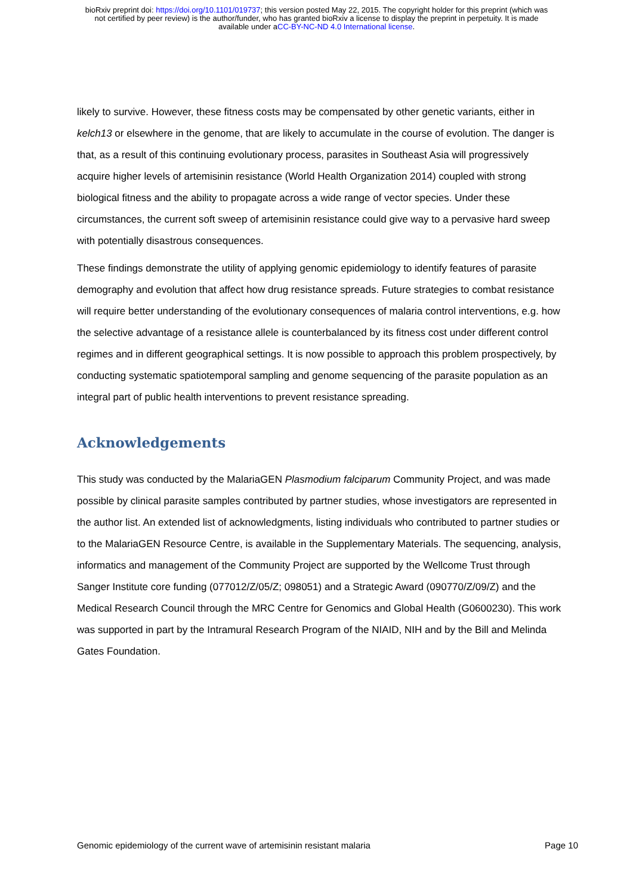bioRxiv preprint doi: https://doi.org/10.1101/019737; this version posted May 22, 2015. The copyright holder for this preprint (which was
not certified by peer review) is the author/funder, who has granted bioRxiv a license to display the preprint in perpetuity. It is made
available under aCC-BY-NC-ND 4.0 International license.
likely to survive. However, these fitness costs may be compensated by other genetic variants, either in kelch13 or elsewhere in the genome, that are likely to accumulate in the course of evolution. The danger is that, as a result of this continuing evolutionary process, parasites in Southeast Asia will progressively acquire higher levels of artemisinin resistance (World Health Organization 2014) coupled with strong biological fitness and the ability to propagate across a wide range of vector species. Under these circumstances, the current soft sweep of artemisinin resistance could give way to a pervasive hard sweep with potentially disastrous consequences.
These findings demonstrate the utility of applying genomic epidemiology to identify features of parasite demography and evolution that affect how drug resistance spreads. Future strategies to combat resistance will require better understanding of the evolutionary consequences of malaria control interventions, e.g. how the selective advantage of a resistance allele is counterbalanced by its fitness cost under different control regimes and in different geographical settings. It is now possible to approach this problem prospectively, by conducting systematic spatiotemporal sampling and genome sequencing of the parasite population as an integral part of public health interventions to prevent resistance spreading.
Acknowledgements
This study was conducted by the MalariaGEN Plasmodium falciparum Community Project, and was made possible by clinical parasite samples contributed by partner studies, whose investigators are represented in the author list. An extended list of acknowledgments, listing individuals who contributed to partner studies or to the MalariaGEN Resource Centre, is available in the Supplementary Materials. The sequencing, analysis, informatics and management of the Community Project are supported by the Wellcome Trust through Sanger Institute core funding (077012/Z/05/Z; 098051) and a Strategic Award (090770/Z/09/Z) and the Medical Research Council through the MRC Centre for Genomics and Global Health (G0600230). This work was supported in part by the Intramural Research Program of the NIAID, NIH and by the Bill and Melinda Gates Foundation.
Genomic epidemiology of the current wave of artemisinin resistant malaria Page 10